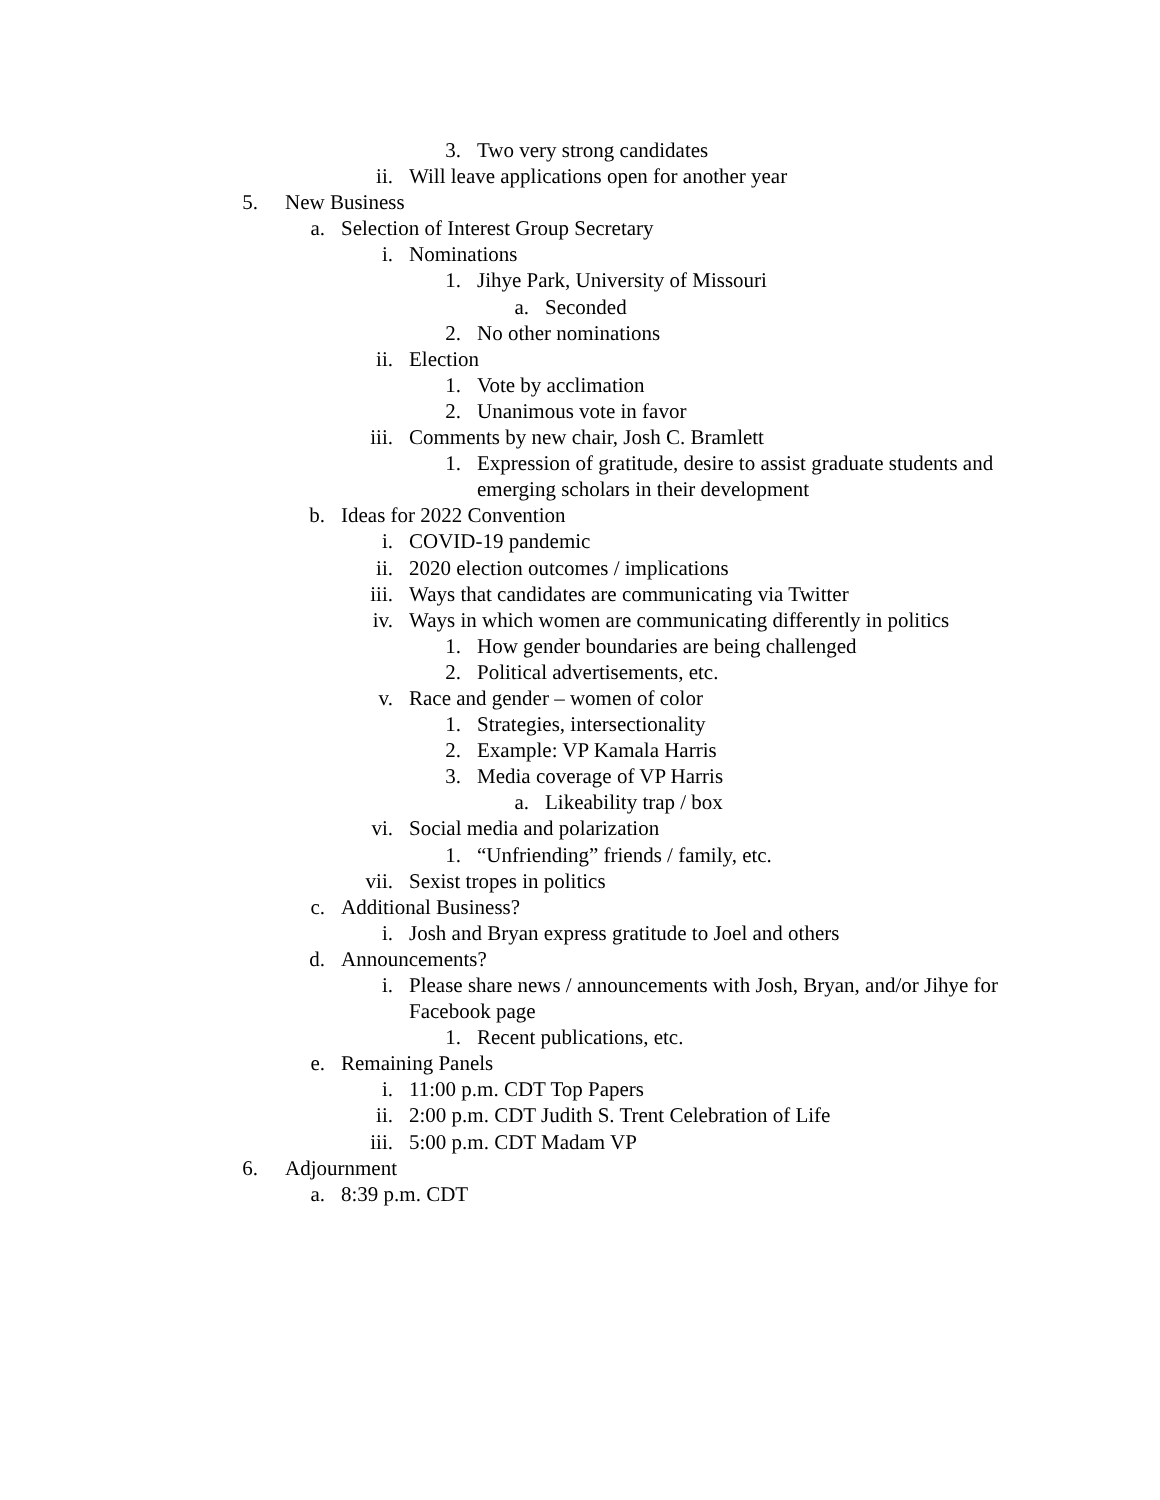3. Two very strong candidates
ii. Will leave applications open for another year
5. New Business
a. Selection of Interest Group Secretary
i. Nominations
1. Jihye Park, University of Missouri
a. Seconded
2. No other nominations
ii. Election
1. Vote by acclimation
2. Unanimous vote in favor
iii. Comments by new chair, Josh C. Bramlett
1. Expression of gratitude, desire to assist graduate students and emerging scholars in their development
b. Ideas for 2022 Convention
i. COVID-19 pandemic
ii. 2020 election outcomes / implications
iii. Ways that candidates are communicating via Twitter
iv. Ways in which women are communicating differently in politics
1. How gender boundaries are being challenged
2. Political advertisements, etc.
v. Race and gender – women of color
1. Strategies, intersectionality
2. Example: VP Kamala Harris
3. Media coverage of VP Harris
a. Likeability trap / box
vi. Social media and polarization
1. “Unfriending” friends / family, etc.
vii. Sexist tropes in politics
c. Additional Business?
i. Josh and Bryan express gratitude to Joel and others
d. Announcements?
i. Please share news / announcements with Josh, Bryan, and/or Jihye for Facebook page
1. Recent publications, etc.
e. Remaining Panels
i. 11:00 p.m. CDT Top Papers
ii. 2:00 p.m. CDT Judith S. Trent Celebration of Life
iii. 5:00 p.m. CDT Madam VP
6. Adjournment
a. 8:39 p.m. CDT